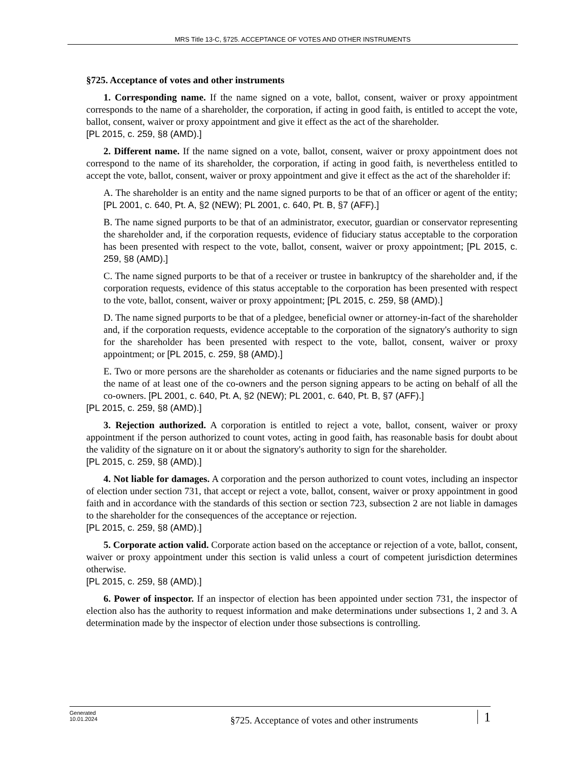MRS Title 13-C, §725. ACCEPTANCE OF VOTES AND OTHER INSTRUMENTS
§725. Acceptance of votes and other instruments
1. Corresponding name. If the name signed on a vote, ballot, consent, waiver or proxy appointment corresponds to the name of a shareholder, the corporation, if acting in good faith, is entitled to accept the vote, ballot, consent, waiver or proxy appointment and give it effect as the act of the shareholder.
[PL 2015, c. 259, §8 (AMD).]
2. Different name. If the name signed on a vote, ballot, consent, waiver or proxy appointment does not correspond to the name of its shareholder, the corporation, if acting in good faith, is nevertheless entitled to accept the vote, ballot, consent, waiver or proxy appointment and give it effect as the act of the shareholder if:
A. The shareholder is an entity and the name signed purports to be that of an officer or agent of the entity; [PL 2001, c. 640, Pt. A, §2 (NEW); PL 2001, c. 640, Pt. B, §7 (AFF).]
B. The name signed purports to be that of an administrator, executor, guardian or conservator representing the shareholder and, if the corporation requests, evidence of fiduciary status acceptable to the corporation has been presented with respect to the vote, ballot, consent, waiver or proxy appointment; [PL 2015, c. 259, §8 (AMD).]
C. The name signed purports to be that of a receiver or trustee in bankruptcy of the shareholder and, if the corporation requests, evidence of this status acceptable to the corporation has been presented with respect to the vote, ballot, consent, waiver or proxy appointment; [PL 2015, c. 259, §8 (AMD).]
D. The name signed purports to be that of a pledgee, beneficial owner or attorney-in-fact of the shareholder and, if the corporation requests, evidence acceptable to the corporation of the signatory's authority to sign for the shareholder has been presented with respect to the vote, ballot, consent, waiver or proxy appointment; or [PL 2015, c. 259, §8 (AMD).]
E. Two or more persons are the shareholder as cotenants or fiduciaries and the name signed purports to be the name of at least one of the co-owners and the person signing appears to be acting on behalf of all the co-owners. [PL 2001, c. 640, Pt. A, §2 (NEW); PL 2001, c. 640, Pt. B, §7 (AFF).]
[PL 2015, c. 259, §8 (AMD).]
3. Rejection authorized. A corporation is entitled to reject a vote, ballot, consent, waiver or proxy appointment if the person authorized to count votes, acting in good faith, has reasonable basis for doubt about the validity of the signature on it or about the signatory's authority to sign for the shareholder.
[PL 2015, c. 259, §8 (AMD).]
4. Not liable for damages. A corporation and the person authorized to count votes, including an inspector of election under section 731, that accept or reject a vote, ballot, consent, waiver or proxy appointment in good faith and in accordance with the standards of this section or section 723, subsection 2 are not liable in damages to the shareholder for the consequences of the acceptance or rejection.
[PL 2015, c. 259, §8 (AMD).]
5. Corporate action valid. Corporate action based on the acceptance or rejection of a vote, ballot, consent, waiver or proxy appointment under this section is valid unless a court of competent jurisdiction determines otherwise.
[PL 2015, c. 259, §8 (AMD).]
6. Power of inspector. If an inspector of election has been appointed under section 731, the inspector of election also has the authority to request information and make determinations under subsections 1, 2 and 3. A determination made by the inspector of election under those subsections is controlling.
Generated
10.01.2024
§725. Acceptance of votes and other instruments
1